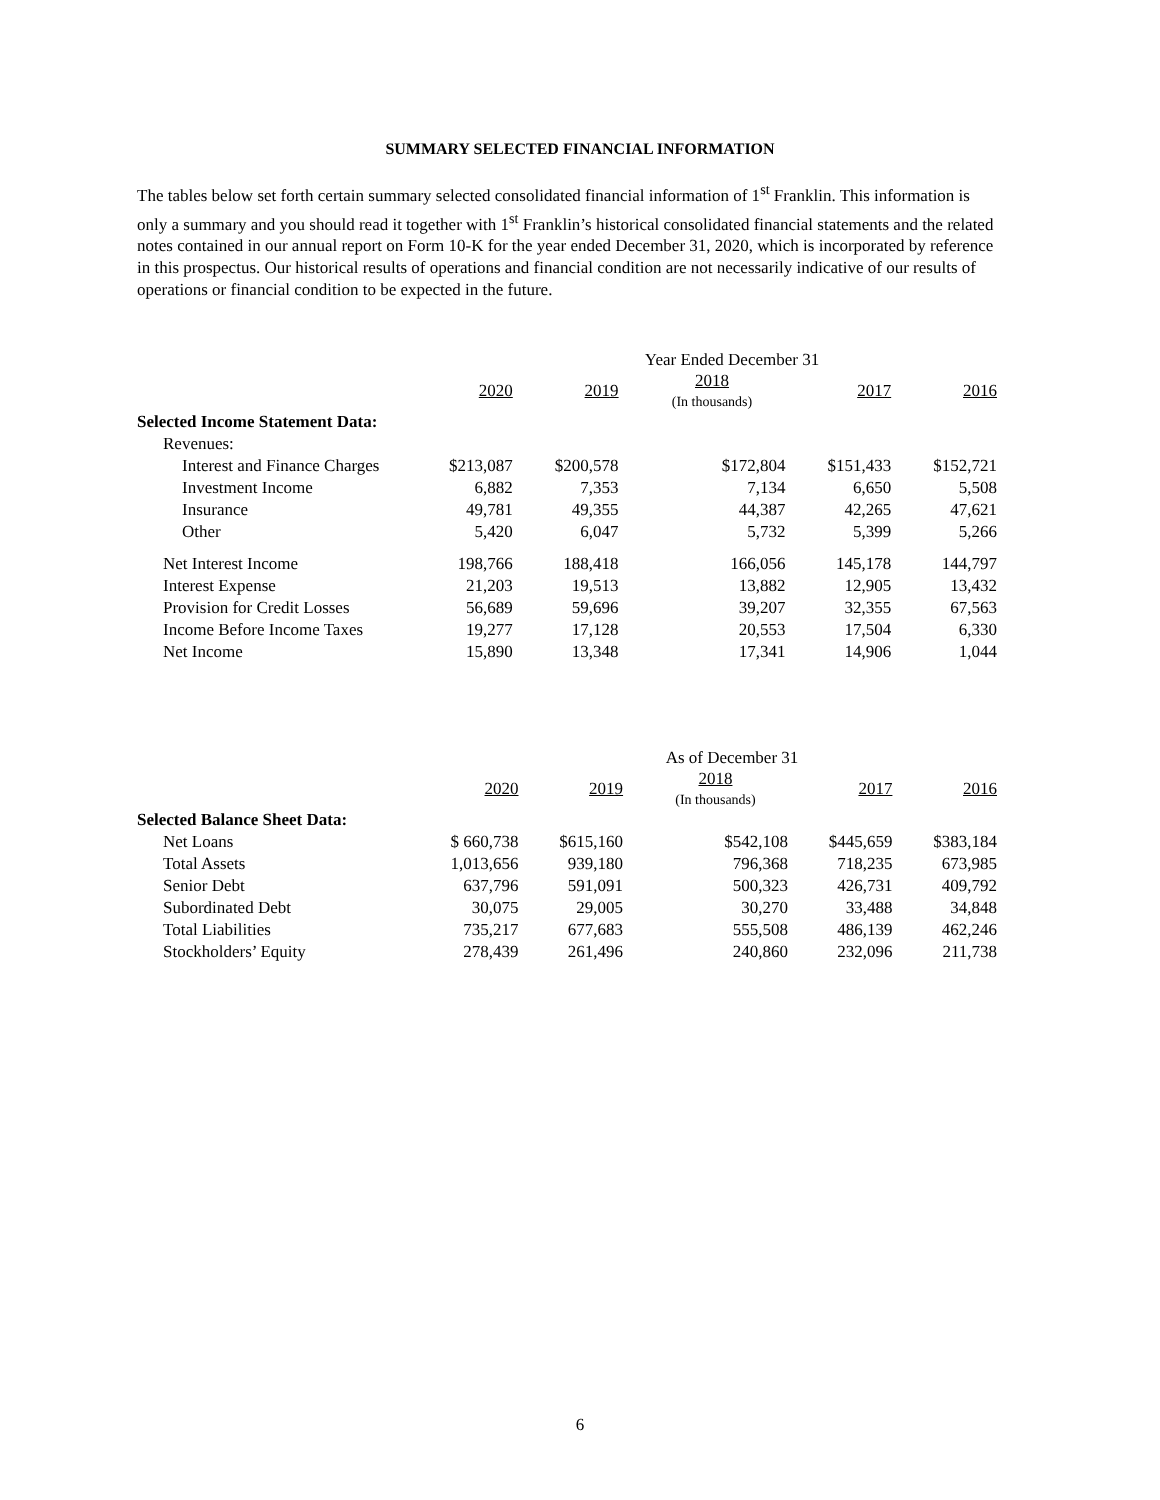SUMMARY SELECTED FINANCIAL INFORMATION
The tables below set forth certain summary selected consolidated financial information of 1<sup>st</sup> Franklin. This information is only a summary and you should read it together with 1<sup>st</sup> Franklin’s historical consolidated financial statements and the related notes contained in our annual report on Form 10-K for the year ended December 31, 2020, which is incorporated by reference in this prospectus. Our historical results of operations and financial condition are not necessarily indicative of our results of operations or financial condition to be expected in the future.
| | Year Ended December 31 | | | | |
| --- | --- | --- | --- | --- | --- |
| | 2020 | 2019 | 2018 (In thousands) | 2017 | 2016 |
| Selected Income Statement Data: | | | | | |
| Revenues: | | | | | |
| Interest and Finance Charges | $213,087 | $200,578 | $172,804 | $151,433 | $152,721 |
| Investment Income | 6,882 | 7,353 | 7,134 | 6,650 | 5,508 |
| Insurance | 49,781 | 49,355 | 44,387 | 42,265 | 47,621 |
| Other | 5,420 | 6,047 | 5,732 | 5,399 | 5,266 |
| Net Interest Income | 198,766 | 188,418 | 166,056 | 145,178 | 144,797 |
| Interest Expense | 21,203 | 19,513 | 13,882 | 12,905 | 13,432 |
| Provision for Credit Losses | 56,689 | 59,696 | 39,207 | 32,355 | 67,563 |
| Income Before Income Taxes | 19,277 | 17,128 | 20,553 | 17,504 | 6,330 |
| Net Income | 15,890 | 13,348 | 17,341 | 14,906 | 1,044 |
| | As of December 31 | | | | |
| --- | --- | --- | --- | --- | --- |
| | 2020 | 2019 | 2018 (In thousands) | 2017 | 2016 |
| Selected Balance Sheet Data: | | | | | |
| Net Loans | $ 660,738 | $615,160 | $542,108 | $445,659 | $383,184 |
| Total Assets | 1,013,656 | 939,180 | 796,368 | 718,235 | 673,985 |
| Senior Debt | 637,796 | 591,091 | 500,323 | 426,731 | 409,792 |
| Subordinated Debt | 30,075 | 29,005 | 30,270 | 33,488 | 34,848 |
| Total Liabilities | 735,217 | 677,683 | 555,508 | 486,139 | 462,246 |
| Stockholders’ Equity | 278,439 | 261,496 | 240,860 | 232,096 | 211,738 |
6